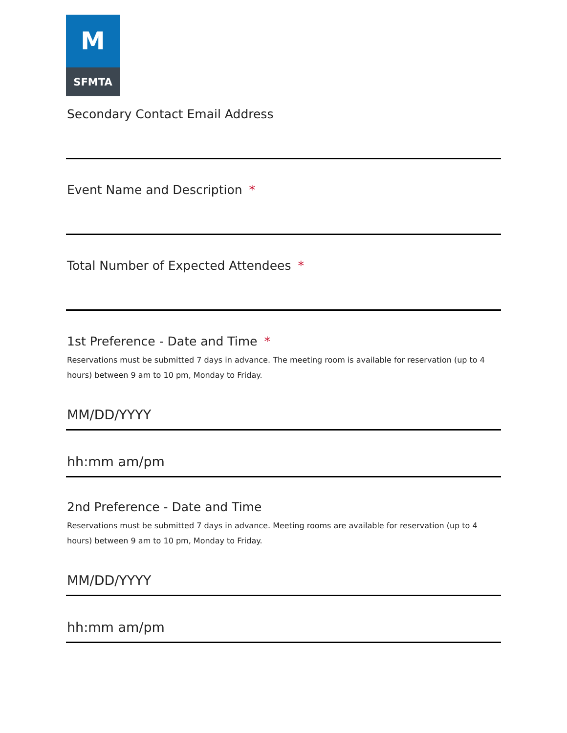M
SFMTA
Secondary Contact Email Address
Event Name and Description *
Total Number of Expected Attendees *
1st Preference - Date and Time *
Reservations must be submitted 7 days in advance. The meeting room is available for reservation (up to 4 hours) between 9 am to 10 pm, Monday to Friday.
MM/DD/YYYY
hh:mm am/pm
2nd Preference - Date and Time
Reservations must be submitted 7 days in advance. Meeting rooms are available for reservation (up to 4 hours) between 9 am to 10 pm, Monday to Friday.
MM/DD/YYYY
hh:mm am/pm